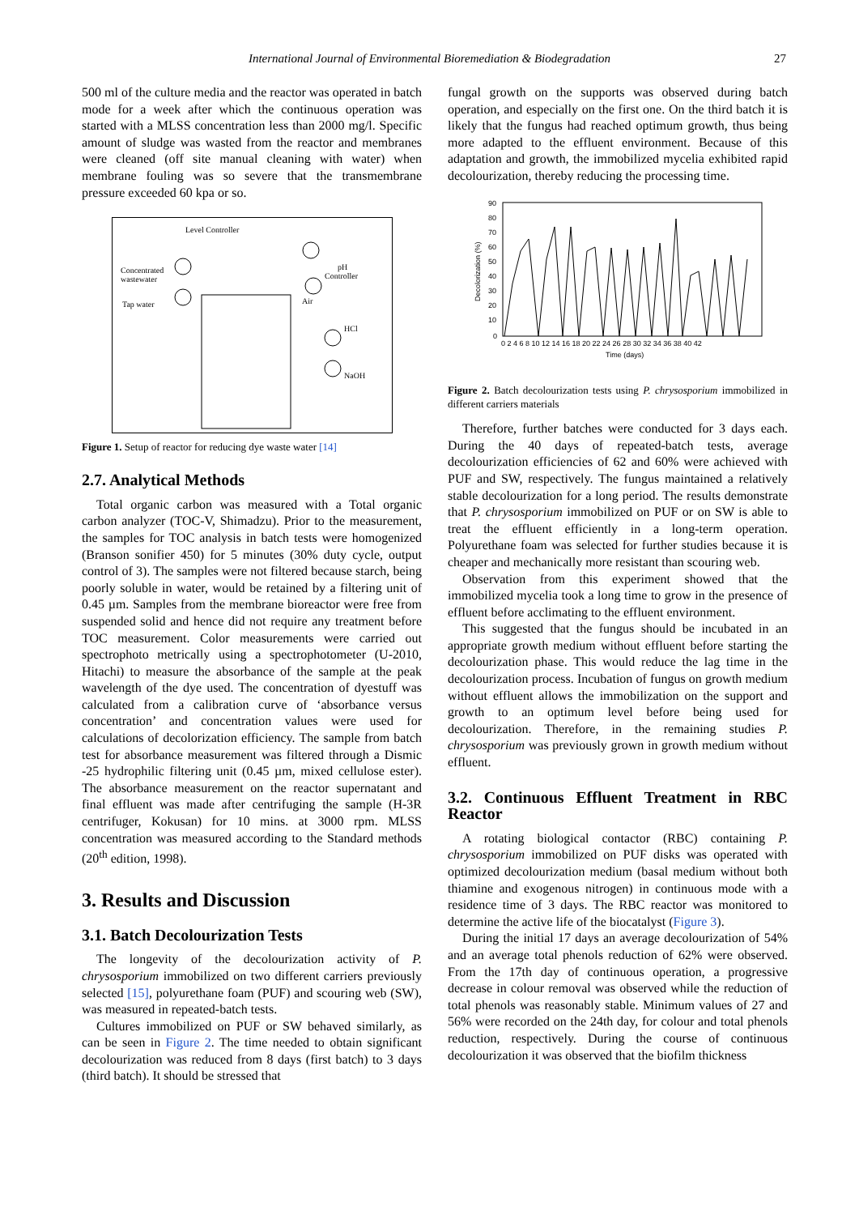International Journal of Environmental Bioremediation & Biodegradation 27
500 ml of the culture media and the reactor was operated in batch mode for a week after which the continuous operation was started with a MLSS concentration less than 2000 mg/l. Specific amount of sludge was wasted from the reactor and membranes were cleaned (off site manual cleaning with water) when membrane fouling was so severe that the transmembrane pressure exceeded 60 kpa or so.
Level Controller
Concentrated
wastewater
Tap water
pH
Controller
Air
HCl
NaOH
Figure 1. Setup of reactor for reducing dye waste water [14]
2.7. Analytical Methods
Total organic carbon was measured with a Total organic carbon analyzer (TOC-V, Shimadzu). Prior to the measurement, the samples for TOC analysis in batch tests were homogenized (Branson sonifier 450) for 5 minutes (30% duty cycle, output control of 3). The samples were not filtered because starch, being poorly soluble in water, would be retained by a filtering unit of 0.45 µm. Samples from the membrane bioreactor were free from suspended solid and hence did not require any treatment before TOC measurement. Color measurements were carried out spectrophoto metrically using a spectrophotometer (U-2010, Hitachi) to measure the absorbance of the sample at the peak wavelength of the dye used. The concentration of dyestuff was calculated from a calibration curve of ‘absorbance versus concentration’ and concentration values were used for calculations of decolorization efficiency. The sample from batch test for absorbance measurement was filtered through a Dismic -25 hydrophilic filtering unit (0.45 µm, mixed cellulose ester). The absorbance measurement on the reactor supernatant and final effluent was made after centrifuging the sample (H-3R centrifuger, Kokusan) for 10 mins. at 3000 rpm. MLSS concentration was measured according to the Standard methods (20<sup>th</sup> edition, 1998).
3. Results and Discussion
3.1. Batch Decolourization Tests
The longevity of the decolourization activity of P. chrysosporium immobilized on two different carriers previously selected [15], polyurethane foam (PUF) and scouring web (SW), was measured in repeated-batch tests.
Cultures immobilized on PUF or SW behaved similarly, as can be seen in Figure 2. The time needed to obtain significant decolourization was reduced from 8 days (first batch) to 3 days (third batch). It should be stressed that
fungal growth on the supports was observed during batch operation, and especially on the first one. On the third batch it is likely that the fungus had reached optimum growth, thus being more adapted to the effluent environment. Because of this adaptation and growth, the immobilized mycelia exhibited rapid decolourization, thereby reducing the processing time.
90
80
70
60
50
40
30
20
10
0
Decolorization (%)
0 2 4 6 8 10 12 14 16 18 20 22 24 26 28 30 32 34 36 38 40 42
Time (days)
Figure 2. Batch decolourization tests using P. chrysosporium immobilized in different carriers materials
Therefore, further batches were conducted for 3 days each. During the 40 days of repeated-batch tests, average decolourization efficiencies of 62 and 60% were achieved with PUF and SW, respectively. The fungus maintained a relatively stable decolourization for a long period. The results demonstrate that P. chrysosporium immobilized on PUF or on SW is able to treat the effluent efficiently in a long-term operation. Polyurethane foam was selected for further studies because it is cheaper and mechanically more resistant than scouring web.
Observation from this experiment showed that the immobilized mycelia took a long time to grow in the presence of effluent before acclimating to the effluent environment.
This suggested that the fungus should be incubated in an appropriate growth medium without effluent before starting the decolourization phase. This would reduce the lag time in the decolourization process. Incubation of fungus on growth medium without effluent allows the immobilization on the support and growth to an optimum level before being used for decolourization. Therefore, in the remaining studies P. chrysosporium was previously grown in growth medium without effluent.
3.2. Continuous Effluent Treatment in RBC Reactor
A rotating biological contactor (RBC) containing P. chrysosporium immobilized on PUF disks was operated with optimized decolourization medium (basal medium without both thiamine and exogenous nitrogen) in continuous mode with a residence time of 3 days. The RBC reactor was monitored to determine the active life of the biocatalyst (Figure 3).
During the initial 17 days an average decolourization of 54% and an average total phenols reduction of 62% were observed. From the 17th day of continuous operation, a progressive decrease in colour removal was observed while the reduction of total phenols was reasonably stable. Minimum values of 27 and 56% were recorded on the 24th day, for colour and total phenols reduction, respectively. During the course of continuous decolourization it was observed that the biofilm thickness